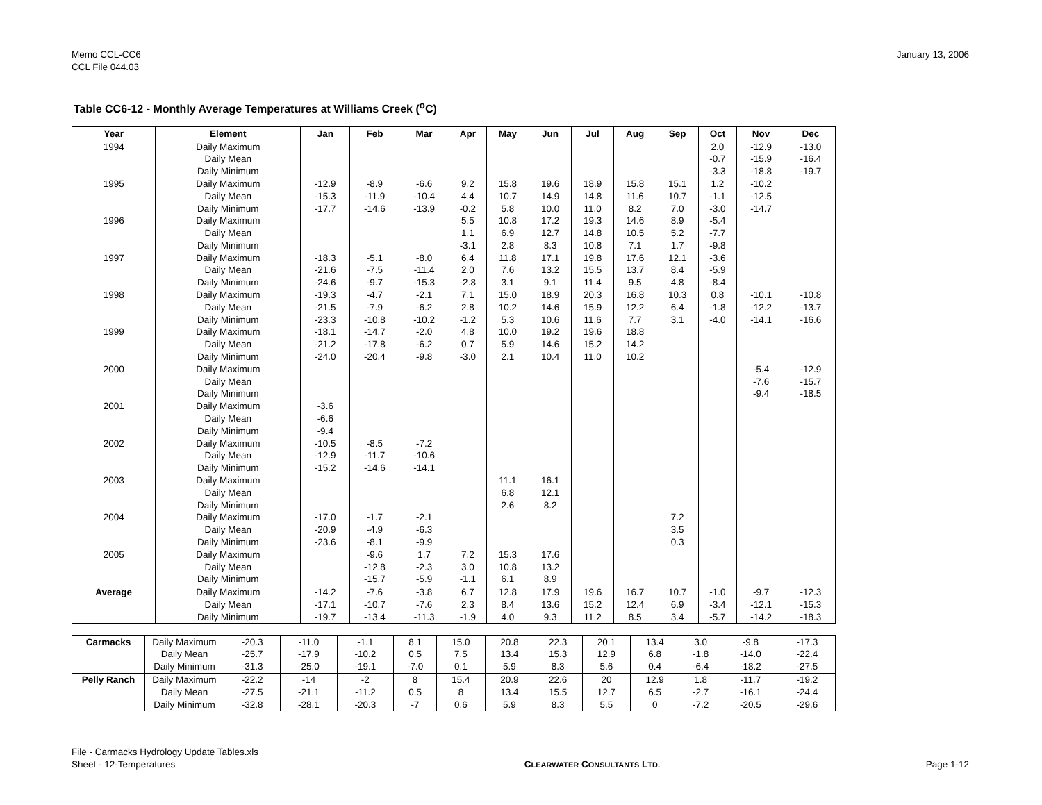Memo CCL-CC6
CCL File 044.03
January 13, 2006
Table CC6-12 - Monthly Average Temperatures at Williams Creek (<sup>o</sup>C)
| Year | Element | Jan | Feb | Mar | Apr | May | Jun | Jul | Aug | Sep | Oct | Nov | Dec |
| --- | --- | --- | --- | --- | --- | --- | --- | --- | --- | --- | --- | --- | --- |
| 1994 | Daily Maximum | | | | | | | | | | 2.0 | -12.9 | -13.0 |
| | Daily Mean | | | | | | | | | | -0.7 | -15.9 | -16.4 |
| | Daily Minimum | | | | | | | | | | -3.3 | -18.8 | -19.7 |
| 1995 | Daily Maximum | -12.9 | -8.9 | -6.6 | 9.2 | 15.8 | 19.6 | 18.9 | 15.8 | 15.1 | 1.2 | -10.2 | |
| | Daily Mean | -15.3 | -11.9 | -10.4 | 4.4 | 10.7 | 14.9 | 14.8 | 11.6 | 10.7 | -1.1 | -12.5 | |
| | Daily Minimum | -17.7 | -14.6 | -13.9 | -0.2 | 5.8 | 10.0 | 11.0 | 8.2 | 7.0 | -3.0 | -14.7 | |
| 1996 | Daily Maximum | | | | 5.5 | 10.8 | 17.2 | 19.3 | 14.6 | 8.9 | -5.4 | | |
| | Daily Mean | | | | 1.1 | 6.9 | 12.7 | 14.8 | 10.5 | 5.2 | -7.7 | | |
| | Daily Minimum | | | | -3.1 | 2.8 | 8.3 | 10.8 | 7.1 | 1.7 | -9.8 | | |
| 1997 | Daily Maximum | -18.3 | -5.1 | -8.0 | 6.4 | 11.8 | 17.1 | 19.8 | 17.6 | 12.1 | -3.6 | | |
| | Daily Mean | -21.6 | -7.5 | -11.4 | 2.0 | 7.6 | 13.2 | 15.5 | 13.7 | 8.4 | -5.9 | | |
| | Daily Minimum | -24.6 | -9.7 | -15.3 | -2.8 | 3.1 | 9.1 | 11.4 | 9.5 | 4.8 | -8.4 | | |
| 1998 | Daily Maximum | -19.3 | -4.7 | -2.1 | 7.1 | 15.0 | 18.9 | 20.3 | 16.8 | 10.3 | 0.8 | -10.1 | -10.8 |
| | Daily Mean | -21.5 | -7.9 | -6.2 | 2.8 | 10.2 | 14.6 | 15.9 | 12.2 | 6.4 | -1.8 | -12.2 | -13.7 |
| | Daily Minimum | -23.3 | -10.8 | -10.2 | -1.2 | 5.3 | 10.6 | 11.6 | 7.7 | 3.1 | -4.0 | -14.1 | -16.6 |
| 1999 | Daily Maximum | -18.1 | -14.7 | -2.0 | 4.8 | 10.0 | 19.2 | 19.6 | 18.8 | | | | |
| | Daily Mean | -21.2 | -17.8 | -6.2 | 0.7 | 5.9 | 14.6 | 15.2 | 14.2 | | | | |
| | Daily Minimum | -24.0 | -20.4 | -9.8 | -3.0 | 2.1 | 10.4 | 11.0 | 10.2 | | | | |
| 2000 | Daily Maximum | | | | | | | | | | | -5.4 | -12.9 |
| | Daily Mean | | | | | | | | | | | -7.6 | -15.7 |
| | Daily Minimum | | | | | | | | | | | -9.4 | -18.5 |
| 2001 | Daily Maximum | -3.6 | | | | | | | | | | | |
| | Daily Mean | -6.6 | | | | | | | | | | | |
| | Daily Minimum | -9.4 | | | | | | | | | | | |
| 2002 | Daily Maximum | -10.5 | -8.5 | -7.2 | | | | | | | | | |
| | Daily Mean | -12.9 | -11.7 | -10.6 | | | | | | | | | |
| | Daily Minimum | -15.2 | -14.6 | -14.1 | | | | | | | | | |
| 2003 | Daily Maximum | | | | | 11.1 | 16.1 | | | | | | |
| | Daily Mean | | | | | 6.8 | 12.1 | | | | | | |
| | Daily Minimum | | | | | 2.6 | 8.2 | | | | | | |
| 2004 | Daily Maximum | -17.0 | -1.7 | -2.1 | | | | | | 7.2 | | | |
| | Daily Mean | -20.9 | -4.9 | -6.3 | | | | | | 3.5 | | | |
| | Daily Minimum | -23.6 | -8.1 | -9.9 | | | | | | 0.3 | | | |
| 2005 | Daily Maximum | | -9.6 | 1.7 | 7.2 | 15.3 | 17.6 | | | | | | |
| | Daily Mean | | -12.8 | -2.3 | 3.0 | 10.8 | 13.2 | | | | | | |
| | Daily Minimum | | -15.7 | -5.9 | -1.1 | 6.1 | 8.9 | | | | | | |
| Average | Daily Maximum | -14.2 | -7.6 | -3.8 | 6.7 | 12.8 | 17.9 | 19.6 | 16.7 | 10.7 | -1.0 | -9.7 | -12.3 |
| | Daily Mean | -17.1 | -10.7 | -7.6 | 2.3 | 8.4 | 13.6 | 15.2 | 12.4 | 6.9 | -3.4 | -12.1 | -15.3 |
| | Daily Minimum | -19.7 | -13.4 | -11.3 | -1.9 | 4.0 | 9.3 | 11.2 | 8.5 | 3.4 | -5.7 | -14.2 | -18.3 |
| Carmacks | Daily Maximum | -20.3 | -11.0 | -1.1 | 8.1 | 15.0 | 20.8 | 22.3 | 20.1 | 13.4 | 3.0 | -9.8 | -17.3 |
| | Daily Mean | -25.7 | -17.9 | -10.2 | 0.5 | 7.5 | 13.4 | 15.3 | 12.9 | 6.8 | -1.8 | -14.0 | -22.4 |
| | Daily Minimum | -31.3 | -25.0 | -19.1 | -7.0 | 0.1 | 5.9 | 8.3 | 5.6 | 0.4 | -6.4 | -18.2 | -27.5 |
| Pelly Ranch | Daily Maximum | -22.2 | -14 | -2 | 8 | 15.4 | 20.9 | 22.6 | 20 | 12.9 | 1.8 | -11.7 | -19.2 |
| | Daily Mean | -27.5 | -21.1 | -11.2 | 0.5 | 8 | 13.4 | 15.5 | 12.7 | 6.5 | -2.7 | -16.1 | -24.4 |
| | Daily Minimum | -32.8 | -28.1 | -20.3 | -7 | 0.6 | 5.9 | 8.3 | 5.5 | 0 | -7.2 | -20.5 | -29.6 |
File - Carmacks Hydrology Update Tables.xls
Sheet - 12-Temperatures
CLEARWATER CONSULTANTS LTD.
Page 1-12